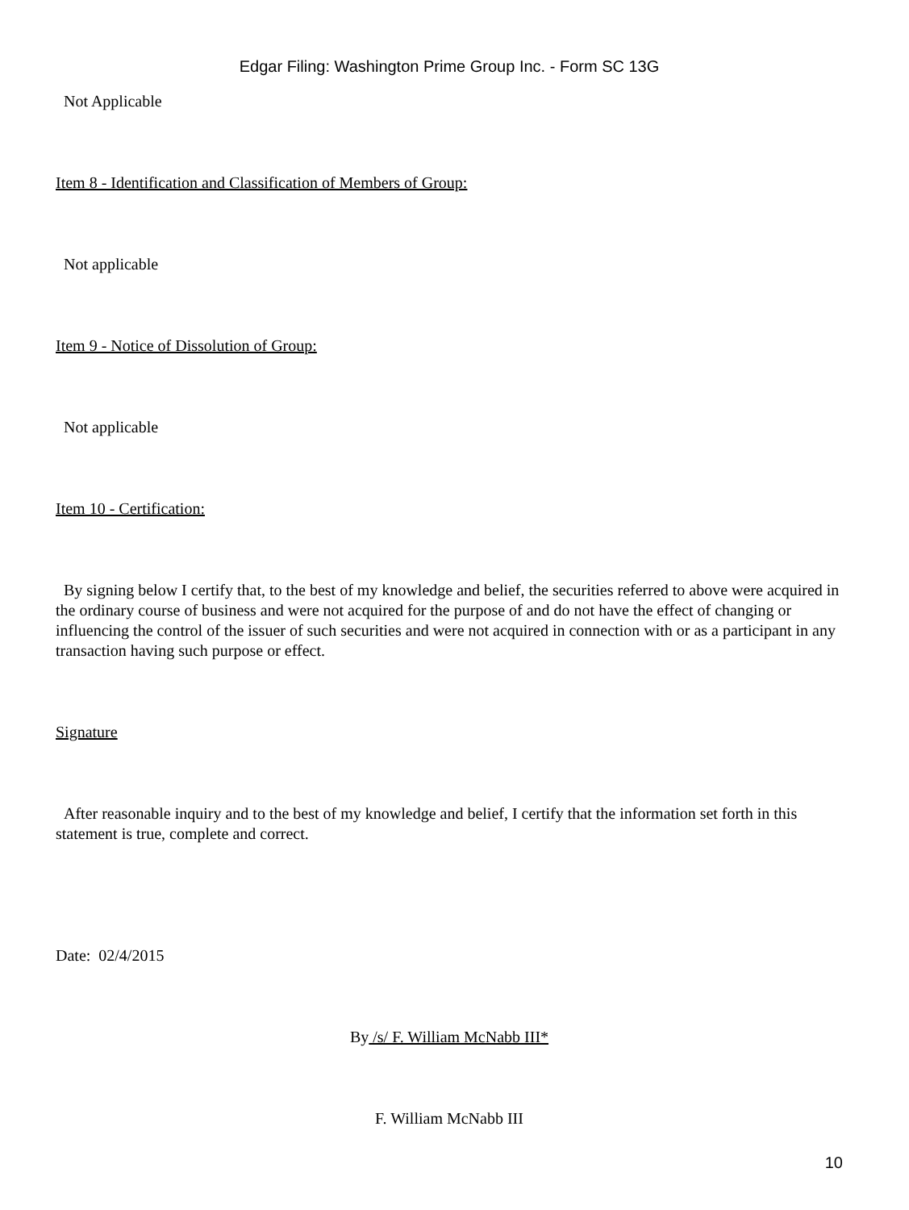Edgar Filing: Washington Prime Group Inc. - Form SC 13G
Not Applicable
Item 8 - Identification and Classification of Members of Group:
Not applicable
Item 9 - Notice of Dissolution of Group:
Not applicable
Item 10 - Certification:
By signing below I certify that, to the best of my knowledge and belief, the securities referred to above were acquired in the ordinary course of business and were not acquired for the purpose of and do not have the effect of changing or influencing the control of the issuer of such securities and were not acquired in connection with or as a participant in any transaction having such purpose or effect.
Signature
After reasonable inquiry and to the best of my knowledge and belief, I certify that the information set forth in this statement is true, complete and correct.
Date: 02/4/2015
By /s/ F. William McNabb III*
F. William McNabb III
10